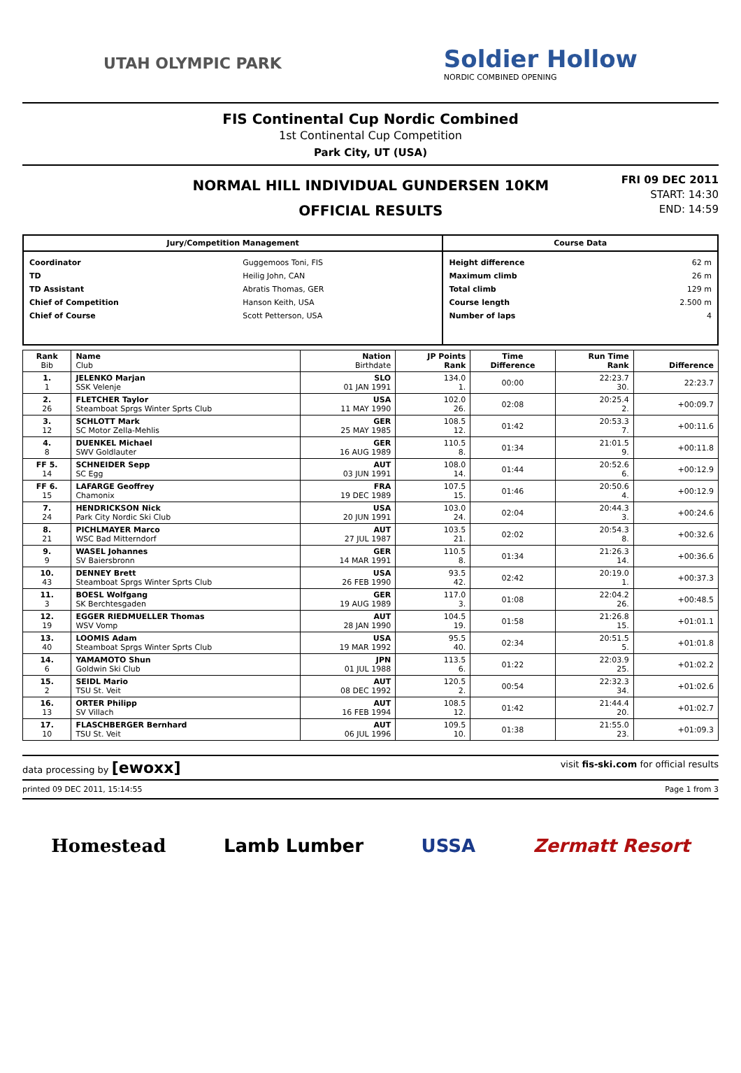UTAH OLYMPIC PARK
Soldier Hollow
NORDIC COMBINED OPENING
FIS Continental Cup Nordic Combined
1st Continental Cup Competition
Park City, UT (USA)
NORMAL HILL INDIVIDUAL GUNDERSEN 10KM
OFFICIAL RESULTS
FRI 09 DEC 2011
START: 14:30
END: 14:59
| Jury/Competition Management | Course Data |
| --- | --- |
| / Coordinator / Guggemoos Toni, FIS / / TD / Heilig John, CAN / / TD Assistant / Abratis Thomas, GER / / Chief of Competition / Hanson Keith, USA / / Chief of Course / Scott Petterson, USA / | / Height difference / 62 m / / Maximum climb / 26 m / / Total climb / 129 m / / Course length / 2.500 m / / Number of laps / 4 / |
| Rank Bib | Name Club | Nation Birthdate | JP Points Rank | Time Difference | Run Time Rank | Difference |
| --- | --- | --- | --- | --- | --- | --- |
| 1. 1 | JELENKO Marjan SSK Velenje | SLO 01 JAN 1991 | 134.0 1. | 00:00 | 22:23.7 30. | 22:23.7 |
| 2. 26 | FLETCHER Taylor Steamboat Sprgs Winter Sprts Club | USA 11 MAY 1990 | 102.0 26. | 02:08 | 20:25.4 2. | +00:09.7 |
| 3. 12 | SCHLOTT Mark SC Motor Zella-Mehlis | GER 25 MAY 1985 | 108.5 12. | 01:42 | 20:53.3 7. | +00:11.6 |
| 4. 8 | DUENKEL Michael SWV Goldlauter | GER 16 AUG 1989 | 110.5 8. | 01:34 | 21:01.5 9. | +00:11.8 |
| FF 5. 14 | SCHNEIDER Sepp SC Egg | AUT 03 JUN 1991 | 108.0 14. | 01:44 | 20:52.6 6. | +00:12.9 |
| FF 6. 15 | LAFARGE Geoffrey Chamonix | FRA 19 DEC 1989 | 107.5 15. | 01:46 | 20:50.6 4. | +00:12.9 |
| 7. 24 | HENDRICKSON Nick Park City Nordic Ski Club | USA 20 JUN 1991 | 103.0 24. | 02:04 | 20:44.3 3. | +00:24.6 |
| 8. 21 | PICHLMAYER Marco WSC Bad Mitterndorf | AUT 27 JUL 1987 | 103.5 21. | 02:02 | 20:54.3 8. | +00:32.6 |
| 9. 9 | WASEL Johannes SV Baiersbronn | GER 14 MAR 1991 | 110.5 8. | 01:34 | 21:26.3 14. | +00:36.6 |
| 10. 43 | DENNEY Brett Steamboat Sprgs Winter Sprts Club | USA 26 FEB 1990 | 93.5 42. | 02:42 | 20:19.0 1. | +00:37.3 |
| 11. 3 | BOESL Wolfgang SK Berchtesgaden | GER 19 AUG 1989 | 117.0 3. | 01:08 | 22:04.2 26. | +00:48.5 |
| 12. 19 | EGGER RIEDMUELLER Thomas WSV Vomp | AUT 28 JAN 1990 | 104.5 19. | 01:58 | 21:26.8 15. | +01:01.1 |
| 13. 40 | LOOMIS Adam Steamboat Sprgs Winter Sprts Club | USA 19 MAR 1992 | 95.5 40. | 02:34 | 20:51.5 5. | +01:01.8 |
| 14. 6 | YAMAMOTO Shun Goldwin Ski Club | JPN 01 JUL 1988 | 113.5 6. | 01:22 | 22:03.9 25. | +01:02.2 |
| 15. 2 | SEIDL Mario TSU St. Veit | AUT 08 DEC 1992 | 120.5 2. | 00:54 | 22:32.3 34. | +01:02.6 |
| 16. 13 | ORTER Philipp SV Villach | AUT 16 FEB 1994 | 108.5 12. | 01:42 | 21:44.4 20. | +01:02.7 |
| 17. 10 | FLASCHBERGER Bernhard TSU St. Veit | AUT 06 JUL 1996 | 109.5 10. | 01:38 | 21:55.0 23. | +01:09.3 |
data processing by [ewoxx] visit fis-ski.com for official results
printed 09 DEC 2011, 15:14:55 Page 1 from 3
Homestead Lamb Lumber USSA Zermatt Resort